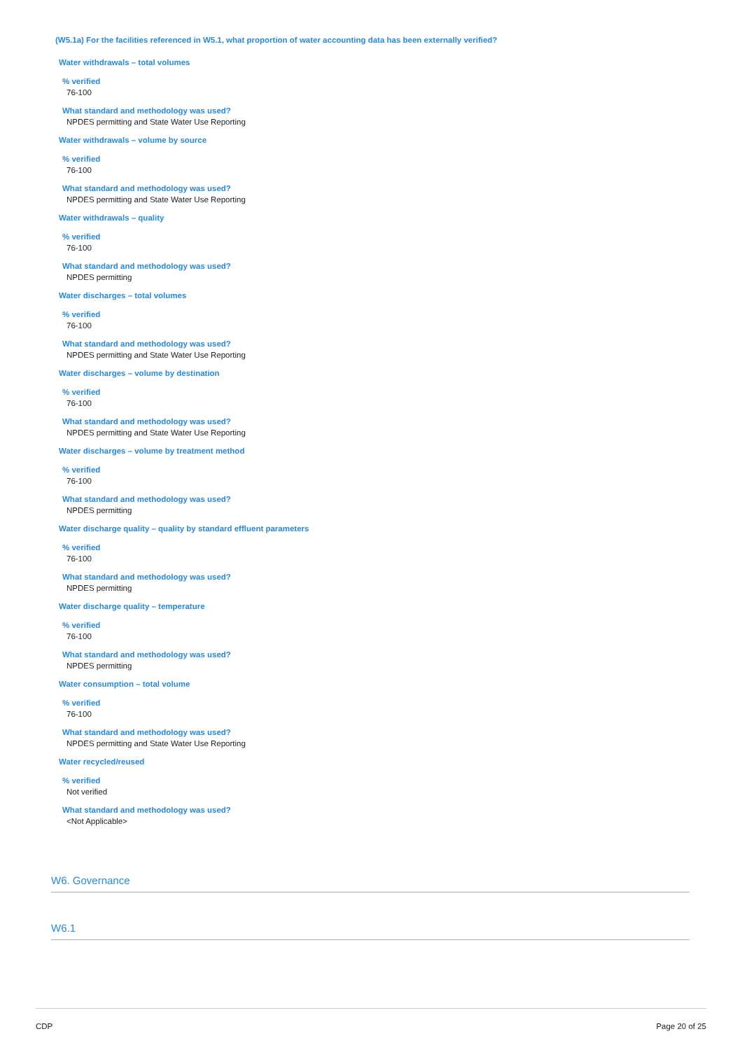(W5.1a) For the facilities referenced in W5.1, what proportion of water accounting data has been externally verified?
Water withdrawals – total volumes
% verified
76-100
What standard and methodology was used?
NPDES permitting and State Water Use Reporting
Water withdrawals – volume by source
% verified
76-100
What standard and methodology was used?
NPDES permitting and State Water Use Reporting
Water withdrawals – quality
% verified
76-100
What standard and methodology was used?
NPDES permitting
Water discharges – total volumes
% verified
76-100
What standard and methodology was used?
NPDES permitting and State Water Use Reporting
Water discharges – volume by destination
% verified
76-100
What standard and methodology was used?
NPDES permitting and State Water Use Reporting
Water discharges – volume by treatment method
% verified
76-100
What standard and methodology was used?
NPDES permitting
Water discharge quality – quality by standard effluent parameters
% verified
76-100
What standard and methodology was used?
NPDES permitting
Water discharge quality – temperature
% verified
76-100
What standard and methodology was used?
NPDES permitting
Water consumption – total volume
% verified
76-100
What standard and methodology was used?
NPDES permitting and State Water Use Reporting
Water recycled/reused
% verified
Not verified
What standard and methodology was used?
<Not Applicable>
W6. Governance
W6.1
CDP Page 20 of 25